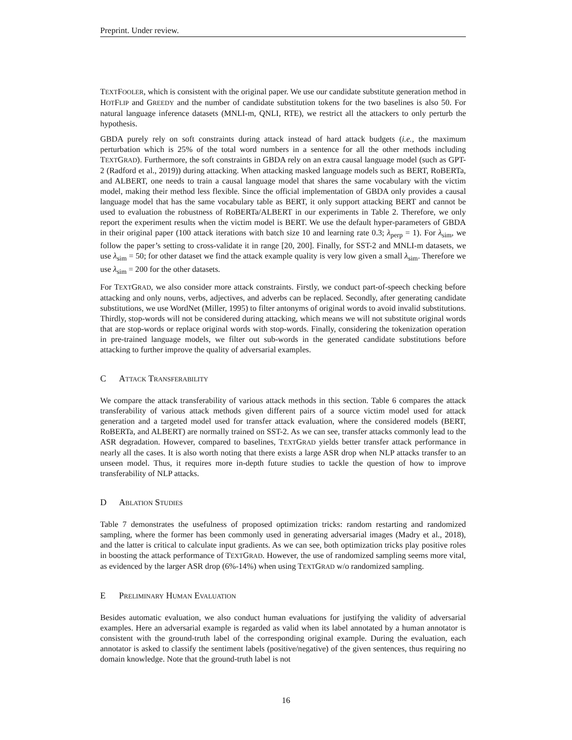Preprint. Under review.
TEXTFOOLER, which is consistent with the original paper. We use our candidate substitute generation method in HOTFLIP and GREEDY and the number of candidate substitution tokens for the two baselines is also 50. For natural language inference datasets (MNLI-m, QNLI, RTE), we restrict all the attackers to only perturb the hypothesis.
GBDA purely rely on soft constraints during attack instead of hard attack budgets (i.e., the maximum perturbation which is 25% of the total word numbers in a sentence for all the other methods including TEXTGRAD). Furthermore, the soft constraints in GBDA rely on an extra causal language model (such as GPT-2 (Radford et al., 2019)) during attacking. When attacking masked language models such as BERT, RoBERTa, and ALBERT, one needs to train a causal language model that shares the same vocabulary with the victim model, making their method less flexible. Since the official implementation of GBDA only provides a causal language model that has the same vocabulary table as BERT, it only support attacking BERT and cannot be used to evaluation the robustness of RoBERTa/ALBERT in our experiments in Table 2. Therefore, we only report the experiment results when the victim model is BERT. We use the default hyper-parameters of GBDA in their original paper (100 attack iterations with batch size 10 and learning rate 0.3; λ<sub>perp</sub> = 1). For λ<sub>sim</sub>, we follow the paper’s setting to cross-validate it in range [20, 200]. Finally, for SST-2 and MNLI-m datasets, we use λ<sub>sim</sub> = 50; for other dataset we find the attack example quality is very low given a small λ<sub>sim</sub>. Therefore we use λ<sub>sim</sub> = 200 for the other datasets.
For TEXTGRAD, we also consider more attack constraints. Firstly, we conduct part-of-speech checking before attacking and only nouns, verbs, adjectives, and adverbs can be replaced. Secondly, after generating candidate substitutions, we use WordNet (Miller, 1995) to filter antonyms of original words to avoid invalid substitutions. Thirdly, stop-words will not be considered during attacking, which means we will not substitute original words that are stop-words or replace original words with stop-words. Finally, considering the tokenization operation in pre-trained language models, we filter out sub-words in the generated candidate substitutions before attacking to further improve the quality of adversarial examples.
C ATTACK TRANSFERABILITY
We compare the attack transferability of various attack methods in this section. Table 6 compares the attack transferability of various attack methods given different pairs of a source victim model used for attack generation and a targeted model used for transfer attack evaluation, where the considered models (BERT, RoBERTa, and ALBERT) are normally trained on SST-2. As we can see, transfer attacks commonly lead to the ASR degradation. However, compared to baselines, TEXTGRAD yields better transfer attack performance in nearly all the cases. It is also worth noting that there exists a large ASR drop when NLP attacks transfer to an unseen model. Thus, it requires more in-depth future studies to tackle the question of how to improve transferability of NLP attacks.
D ABLATION STUDIES
Table 7 demonstrates the usefulness of proposed optimization tricks: random restarting and randomized sampling, where the former has been commonly used in generating adversarial images (Madry et al., 2018), and the latter is critical to calculate input gradients. As we can see, both optimization tricks play positive roles in boosting the attack performance of TEXTGRAD. However, the use of randomized sampling seems more vital, as evidenced by the larger ASR drop (6%-14%) when using TEXTGRAD w/o randomized sampling.
E PRELIMINARY HUMAN EVALUATION
Besides automatic evaluation, we also conduct human evaluations for justifying the validity of adversarial examples. Here an adversarial example is regarded as valid when its label annotated by a human annotator is consistent with the ground-truth label of the corresponding original example. During the evaluation, each annotator is asked to classify the sentiment labels (positive/negative) of the given sentences, thus requiring no domain knowledge. Note that the ground-truth label is not
16